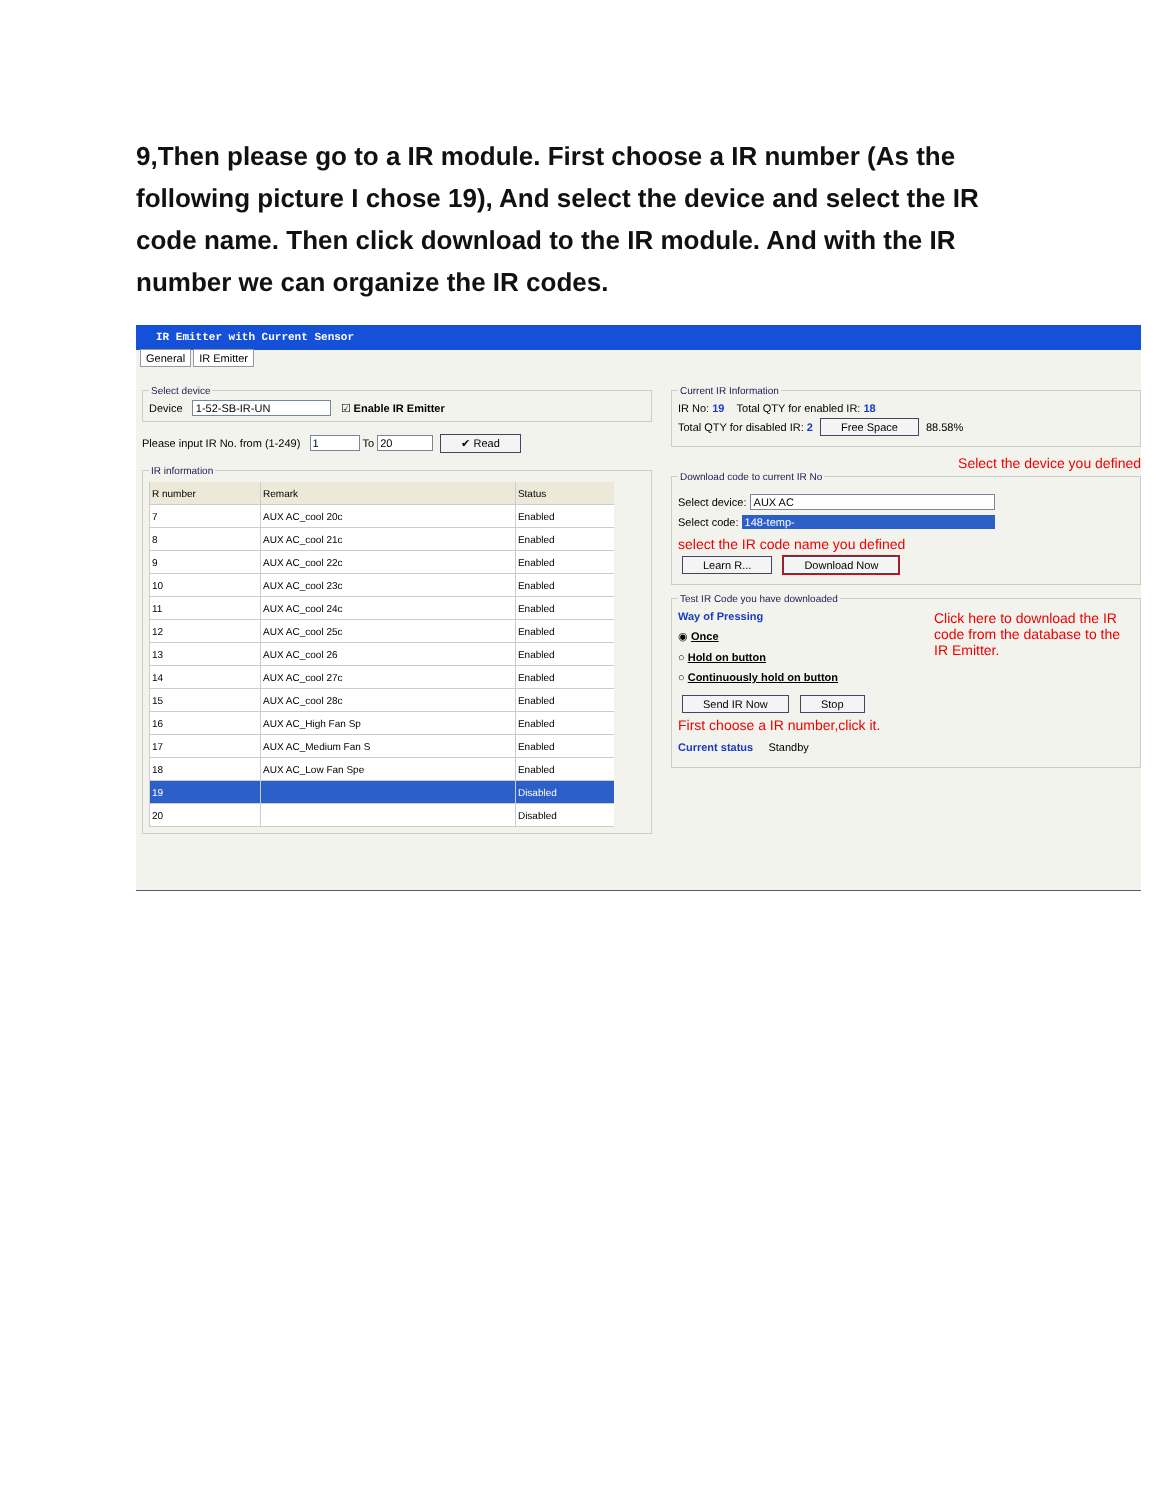9,Then please go to a IR module. First choose a IR number (As the following picture I chose 19), And select the device and select the IR code name. Then click download to the IR module. And with the IR number we can organize the IR codes.
IR Emitter with Current Sensor
General IR Emitter
Select deviceDevice 1-52-SB-IR-UN ☑ Enable IR Emitter
Please input IR No. from (1-249) 1 To 20 ✔ Read
IR information
| R number | Remark | Status |
| --- | --- | --- |
| 7 | AUX AC_cool 20c | Enabled |
| 8 | AUX AC_cool 21c | Enabled |
| 9 | AUX AC_cool 22c | Enabled |
| 10 | AUX AC_cool 23c | Enabled |
| 11 | AUX AC_cool 24c | Enabled |
| 12 | AUX AC_cool 25c | Enabled |
| 13 | AUX AC_cool 26 | Enabled |
| 14 | AUX AC_cool 27c | Enabled |
| 15 | AUX AC_cool 28c | Enabled |
| 16 | AUX AC_High Fan Sp | Enabled |
| 17 | AUX AC_Medium Fan S | Enabled |
| 18 | AUX AC_Low Fan Spe | Enabled |
| 19 | | Disabled |
| 20 | | Disabled |
Current IR Information IR No: 19 Total QTY for enabled IR: 18
Total QTY for disabled IR: 2 Free Space 88.58%
Select the device you defined
Download code to current IR No
Select device: AUX AC
Select code: 148-temp-
select the IR code name you defined
Learn R... Download Now Test IR Code you have downloaded
Click here to download the IR code from the database to the IR Emitter.
Way of Pressing
◉ Once
○ Hold on button
○ Continuously hold on button
Send IR Now Stop
First choose a IR number,click it.
Current status Standby